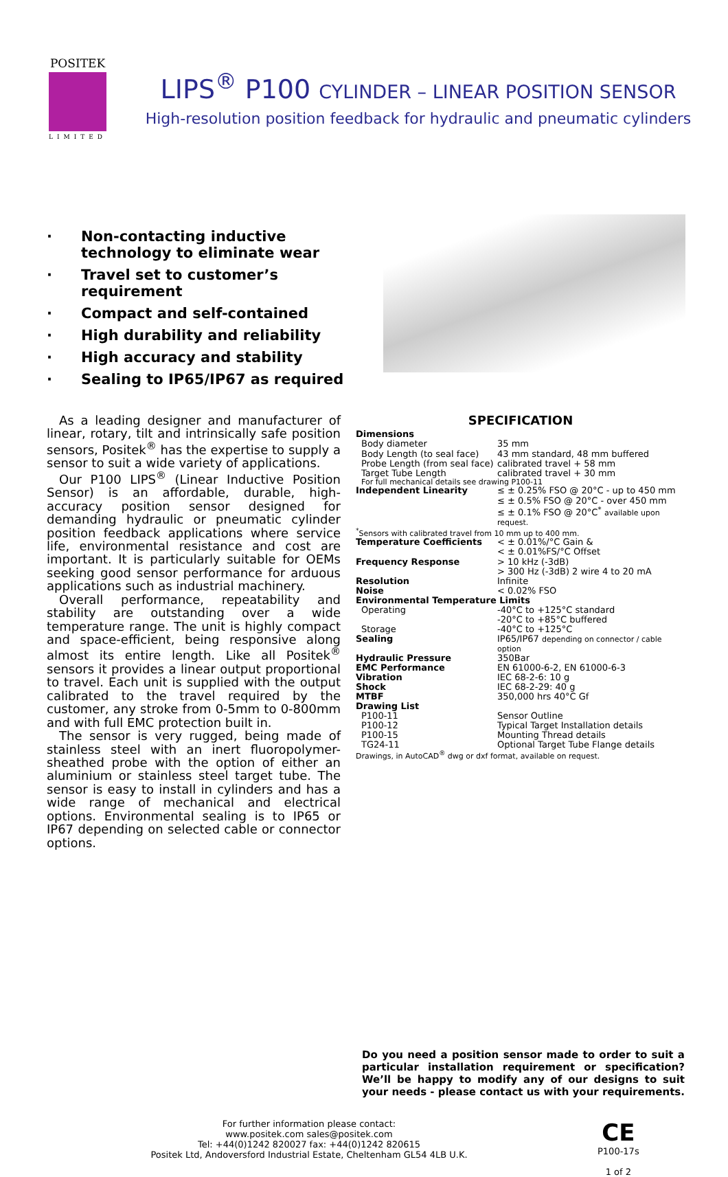POSITEK
LIMITED
LIPS<sup>®</sup> P100 CYLINDER – LINEAR POSITION SENSOR
High-resolution position feedback for hydraulic and pneumatic cylinders
· Non-contacting inductive technology to eliminate wear
· Travel set to customer’s requirement
· Compact and self-contained
· High durability and reliability
· High accuracy and stability
· Sealing to IP65/IP67 as required
As a leading designer and manufacturer of linear, rotary, tilt and intrinsically safe position sensors, Positek<sup>®</sup> has the expertise to supply a sensor to suit a wide variety of applications.
Our P100 LIPS<sup>®</sup> (Linear Inductive Position Sensor) is an affordable, durable, high-accuracy position sensor designed for demanding hydraulic or pneumatic cylinder position feedback applications where service life, environmental resistance and cost are important. It is particularly suitable for OEMs seeking good sensor performance for arduous applications such as industrial machinery.
Overall performance, repeatability and stability are outstanding over a wide temperature range. The unit is highly compact and space-efficient, being responsive along almost its entire length. Like all Positek<sup>®</sup> sensors it provides a linear output proportional to travel. Each unit is supplied with the output calibrated to the travel required by the customer, any stroke from 0-5mm to 0-800mm and with full EMC protection built in.
The sensor is very rugged, being made of stainless steel with an inert fluoropolymer-sheathed probe with the option of either an aluminium or stainless steel target tube. The sensor is easy to install in cylinders and has a wide range of mechanical and electrical options. Environmental sealing is to IP65 or IP67 depending on selected cable or connector options.
SPECIFICATION
| Dimensions | |
| Body diameter | 35 mm |
| Body Length (to seal face) | 43 mm standard, 48 mm buffered |
| Probe Length (from seal face) | calibrated travel + 58 mm |
| Target Tube Length | calibrated travel + 30 mm |
| For full mechanical details see drawing P100-11 | |
| Independent Linearity | ≤ ± 0.25% FSO @ 20°C - up to 450 mm ≤ ± 0.5% FSO @ 20°C - over 450 mm ≤ ± 0.1% FSO @ 20°C<sup>*</sup> available upon request. |
| <sup>*</sup> Sensors with calibrated travel from 10 mm up to 400 mm. | |
| Temperature Coefficients | < ± 0.01%/°C Gain & < ± 0.01%FS/°C Offset |
| Frequency Response | > 10 kHz (-3dB) > 300 Hz (-3dB) 2 wire 4 to 20 mA |
| Resolution | Infinite |
| Noise | < 0.02% FSO |
| Environmental Temperature Limits | |
| Operating | -40°C to +125°C standard -20°C to +85°C buffered |
| Storage | -40°C to +125°C |
| Sealing | IP65/IP67 depending on connector / cable option |
| Hydraulic Pressure | 350Bar |
| EMC Performance | EN 61000-6-2, EN 61000-6-3 |
| Vibration | IEC 68-2-6: 10 g |
| Shock | IEC 68-2-29: 40 g |
| MTBF | 350,000 hrs 40°C Gf |
| Drawing List | |
| P100-11 | Sensor Outline |
| P100-12 | Typical Target Installation details |
| P100-15 | Mounting Thread details |
| TG24-11 | Optional Target Tube Flange details |
| Drawings, in AutoCAD<sup>®</sup> dwg or dxf format, available on request. | |
Do you need a position sensor made to order to suit a particular installation requirement or specification? We’ll be happy to modify any of our designs to suit your needs - please contact us with your requirements.
For further information please contact:
www.positek.com sales@positek.com
Tel: +44(0)1242 820027 fax: +44(0)1242 820615
Positek Ltd, Andoversford Industrial Estate, Cheltenham GL54 4LB U.K.
CE
P100-17s
1 of 2